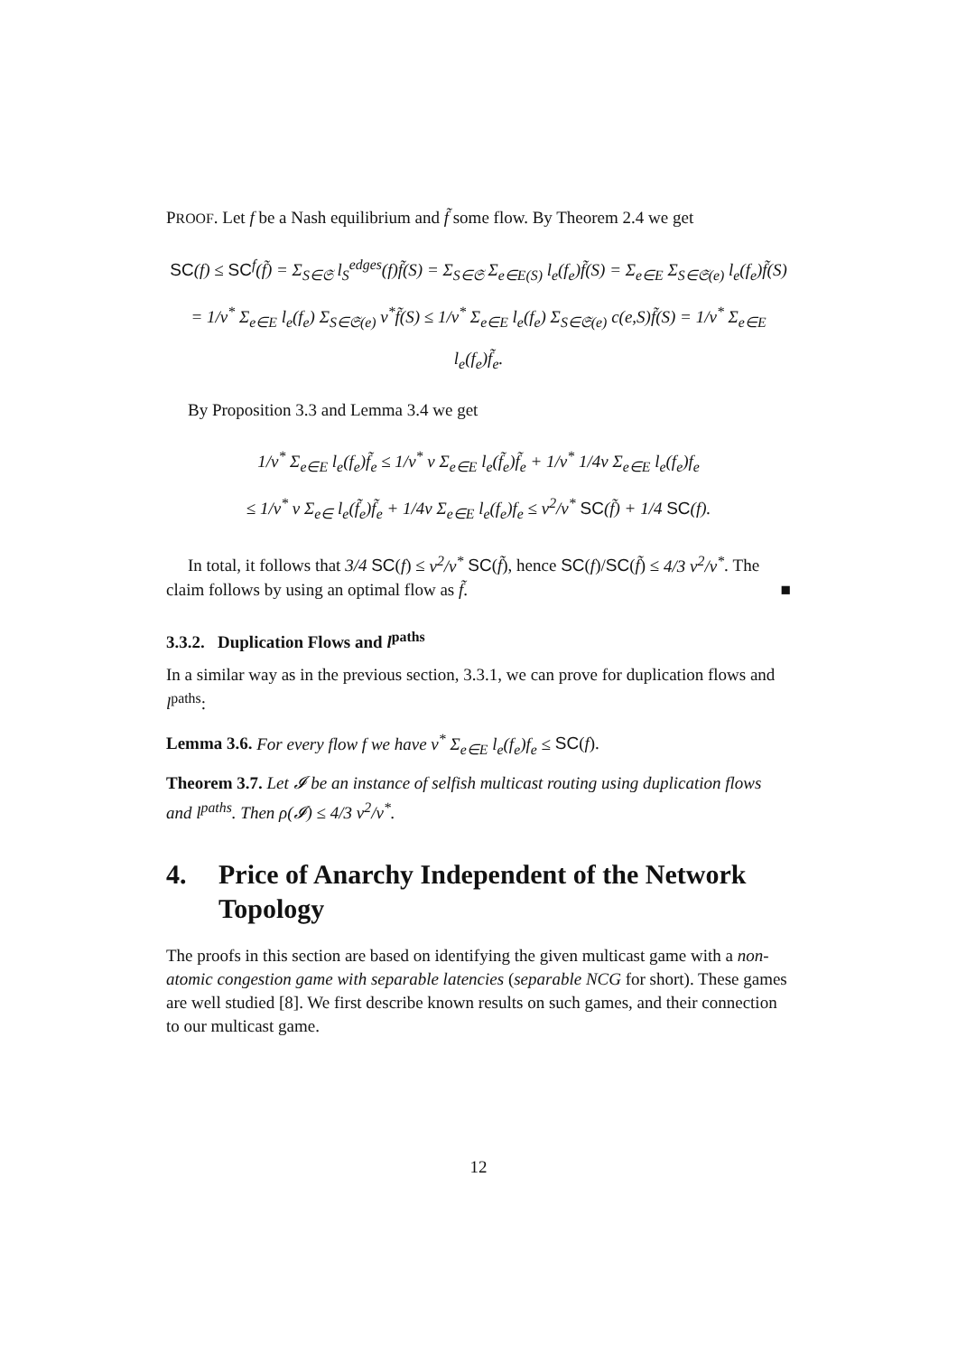PROOF. Let f be a Nash equilibrium and f̃ some flow. By Theorem 2.4 we get
SC(f) ≤ SC<sup>f</sup>(f̃) = Σ<sub>S∈𝔖</sub> l<sub>S</sub><sup>edges</sup>(f)f̃(S) = Σ<sub>S∈𝔖</sub> Σ<sub>e∈E(S)</sub> l<sub>e</sub>(f<sub>e</sub>)f̃(S) = Σ<sub>e∈E</sub> Σ<sub>S∈𝔖(e)</sub> l<sub>e</sub>(f<sub>e</sub>)f̃(S)
= 1/ν<sup>*</sup> Σ<sub>e∈E</sub> l<sub>e</sub>(f<sub>e</sub>) Σ<sub>S∈𝔖(e)</sub> ν<sup>*</sup>f̃(S) ≤ 1/ν<sup>*</sup> Σ<sub>e∈E</sub> l<sub>e</sub>(f<sub>e</sub>) Σ<sub>S∈𝔖(e)</sub> c(e,S)f̃(S) = 1/ν<sup>*</sup> Σ<sub>e∈E</sub> l<sub>e</sub>(f<sub>e</sub>)f̃<sub>e</sub>.
By Proposition 3.3 and Lemma 3.4 we get
1/ν<sup>*</sup> Σ<sub>e∈E</sub> l<sub>e</sub>(f<sub>e</sub>)f̃<sub>e</sub> ≤ 1/ν<sup>*</sup> ν Σ<sub>e∈E</sub> l<sub>e</sub>(f̃<sub>e</sub>)f̃<sub>e</sub> + 1/ν<sup>*</sup> 1/4ν Σ<sub>e∈E</sub> l<sub>e</sub>(f<sub>e</sub>)f<sub>e</sub>
≤ 1/ν<sup>*</sup> ν Σ<sub>e∈</sub> l<sub>e</sub>(f̃<sub>e</sub>)f̃<sub>e</sub> + 1/4ν Σ<sub>e∈E</sub> l<sub>e</sub>(f<sub>e</sub>)f<sub>e</sub> ≤ ν<sup>2</sup>/ν<sup>*</sup> SC(f̃) + 1/4 SC(f).
In total, it follows that 3/4 SC(f) ≤ ν<sup>2</sup>/ν<sup>*</sup> SC(f̃), hence SC(f)/SC(f̃) ≤ 4/3 ν<sup>2</sup>/ν<sup>*</sup>. The claim follows by using an optimal flow as f̃. ■
3.3.2. Duplication Flows and l<sup>paths</sup>
In a similar way as in the previous section, 3.3.1, we can prove for duplication flows and l<sup>paths</sup>:
Lemma 3.6. For every flow f we have ν<sup>*</sup> Σ<sub>e∈E</sub> l<sub>e</sub>(f<sub>e</sub>)f<sub>e</sub> ≤ SC(f).
Theorem 3.7. Let 𝓘 be an instance of selfish multicast routing using duplication flows and l<sup>paths</sup>. Then ρ(𝓘) ≤ 4/3 ν<sup>2</sup>/ν<sup>*</sup>.
4. Price of Anarchy Independent of the Network Topology
The proofs in this section are based on identifying the given multicast game with a non-atomic congestion game with separable latencies (separable NCG for short). These games are well studied [8]. We first describe known results on such games, and their connection to our multicast game.
12